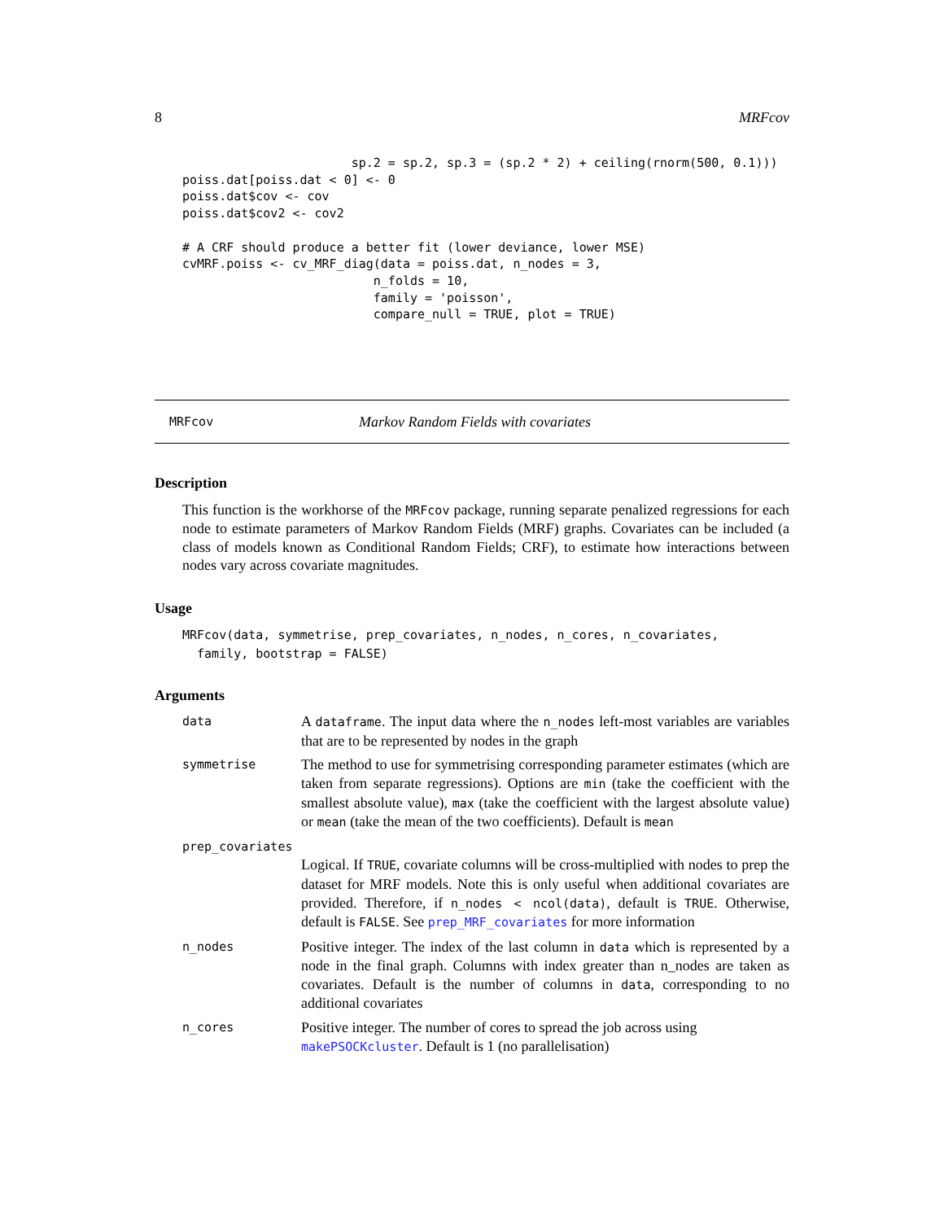8 MRFcov
                       sp.2 = sp.2, sp.3 = (sp.2 * 2) + ceiling(rnorm(500, 0.1)))
poiss.dat[poiss.dat < 0] <- 0
poiss.dat$cov <- cov
poiss.dat$cov2 <- cov2

# A CRF should produce a better fit (lower deviance, lower MSE)
cvMRF.poiss <- cv_MRF_diag(data = poiss.dat, n_nodes = 3,
                          n_folds = 10,
                          family = 'poisson',
                          compare_null = TRUE, plot = TRUE)
MRFcov Markov Random Fields with covariates
Description
This function is the workhorse of the MRFcov package, running separate penalized regressions for each node to estimate parameters of Markov Random Fields (MRF) graphs. Covariates can be included (a class of models known as Conditional Random Fields; CRF), to estimate how interactions between nodes vary across covariate magnitudes.
Usage
MRFcov(data, symmetrise, prep_covariates, n_nodes, n_cores, n_covariates,
  family, bootstrap = FALSE)
Arguments
data A dataframe. The input data where the n_nodes left-most variables are variables that are to be represented by nodes in the graph
symmetrise The method to use for symmetrising corresponding parameter estimates (which are taken from separate regressions). Options are min (take the coefficient with the smallest absolute value), max (take the coefficient with the largest absolute value) or mean (take the mean of the two coefficients). Default is mean
prep_covariates
Logical. If TRUE, covariate columns will be cross-multiplied with nodes to prep the dataset for MRF models. Note this is only useful when additional covariates are provided. Therefore, if n_nodes < ncol(data), default is TRUE. Otherwise, default is FALSE. See prep_MRF_covariates for more information
n_nodes Positive integer. The index of the last column in data which is represented by a node in the final graph. Columns with index greater than n_nodes are taken as covariates. Default is the number of columns in data, corresponding to no additional covariates
n_cores Positive integer. The number of cores to spread the job across using makePSOCKcluster. Default is 1 (no parallelisation)